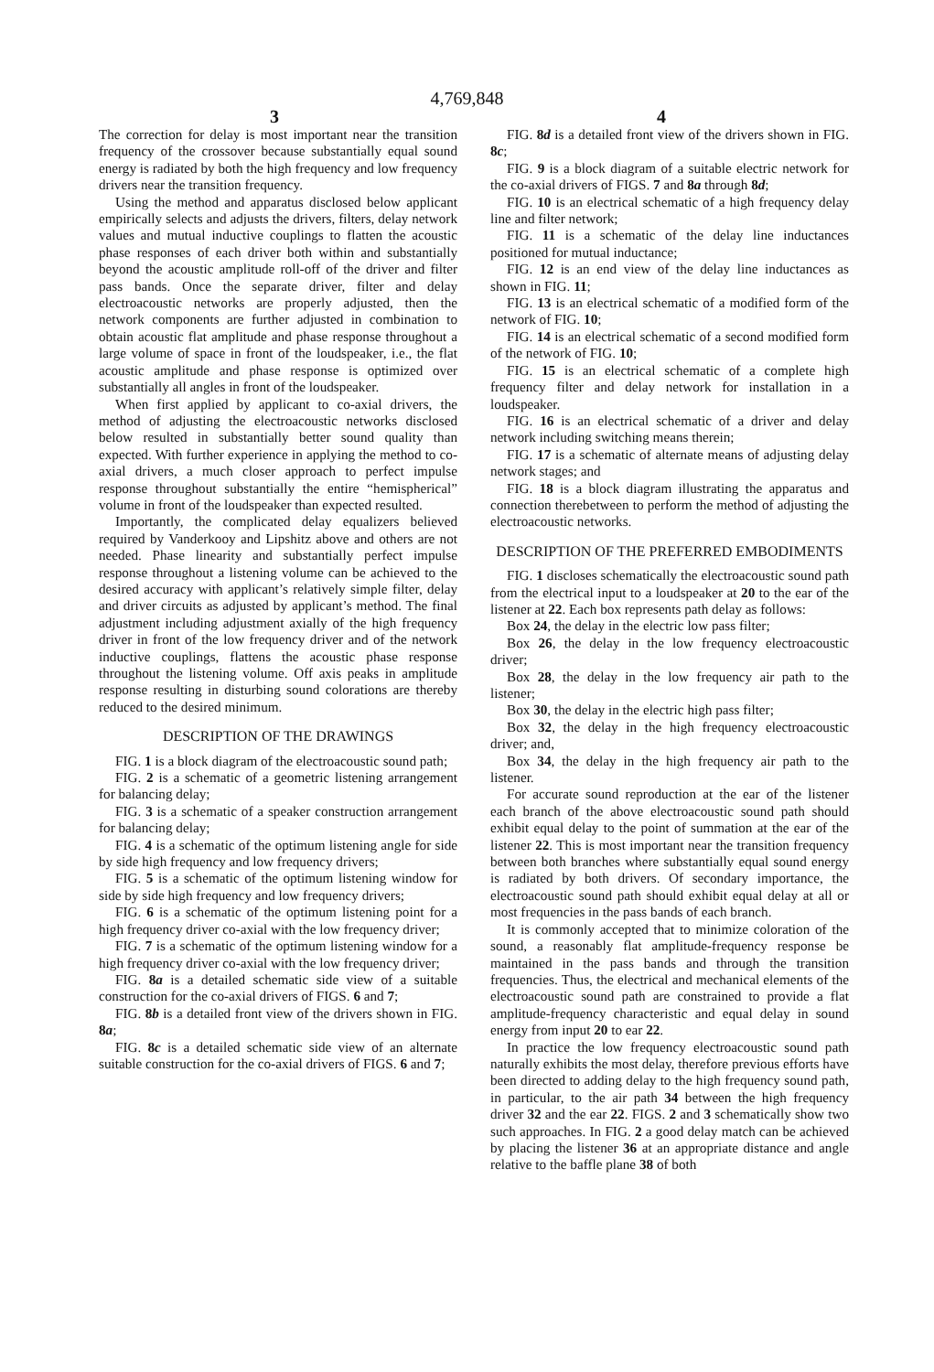4,769,848
3 4
The correction for delay is most important near the transition frequency of the crossover because substantially equal sound energy is radiated by both the high frequency and low frequency drivers near the transition frequency.
Using the method and apparatus disclosed below applicant empirically selects and adjusts the drivers, filters, delay network values and mutual inductive couplings to flatten the acoustic phase responses of each driver both within and substantially beyond the acoustic amplitude roll-off of the driver and filter pass bands. Once the separate driver, filter and delay electroacoustic networks are properly adjusted, then the network components are further adjusted in combination to obtain acoustic flat amplitude and phase response throughout a large volume of space in front of the loudspeaker, i.e., the flat acoustic amplitude and phase response is optimized over substantially all angles in front of the loudspeaker.
When first applied by applicant to co-axial drivers, the method of adjusting the electroacoustic networks disclosed below resulted in substantially better sound quality than expected. With further experience in applying the method to co-axial drivers, a much closer approach to perfect impulse response throughout substantially the entire “hemispherical” volume in front of the loudspeaker than expected resulted.
Importantly, the complicated delay equalizers believed required by Vanderkooy and Lipshitz above and others are not needed. Phase linearity and substantially perfect impulse response throughout a listening volume can be achieved to the desired accuracy with applicant’s relatively simple filter, delay and driver circuits as adjusted by applicant’s method. The final adjustment including adjustment axially of the high frequency driver in front of the low frequency driver and of the network inductive couplings, flattens the acoustic phase response throughout the listening volume. Off axis peaks in amplitude response resulting in disturbing sound colorations are thereby reduced to the desired minimum.
DESCRIPTION OF THE DRAWINGS
FIG. 1 is a block diagram of the electroacoustic sound path;
FIG. 2 is a schematic of a geometric listening arrangement for balancing delay;
FIG. 3 is a schematic of a speaker construction arrangement for balancing delay;
FIG. 4 is a schematic of the optimum listening angle for side by side high frequency and low frequency drivers;
FIG. 5 is a schematic of the optimum listening window for side by side high frequency and low frequency drivers;
FIG. 6 is a schematic of the optimum listening point for a high frequency driver co-axial with the low frequency driver;
FIG. 7 is a schematic of the optimum listening window for a high frequency driver co-axial with the low frequency driver;
FIG. 8a is a detailed schematic side view of a suitable construction for the co-axial drivers of FIGS. 6 and 7;
FIG. 8b is a detailed front view of the drivers shown in FIG. 8a;
FIG. 8c is a detailed schematic side view of an alternate suitable construction for the co-axial drivers of FIGS. 6 and 7;
FIG. 8d is a detailed front view of the drivers shown in FIG. 8c;
FIG. 9 is a block diagram of a suitable electric network for the co-axial drivers of FIGS. 7 and 8a through 8d;
FIG. 10 is an electrical schematic of a high frequency delay line and filter network;
FIG. 11 is a schematic of the delay line inductances positioned for mutual inductance;
FIG. 12 is an end view of the delay line inductances as shown in FIG. 11;
FIG. 13 is an electrical schematic of a modified form of the network of FIG. 10;
FIG. 14 is an electrical schematic of a second modified form of the network of FIG. 10;
FIG. 15 is an electrical schematic of a complete high frequency filter and delay network for installation in a loudspeaker.
FIG. 16 is an electrical schematic of a driver and delay network including switching means therein;
FIG. 17 is a schematic of alternate means of adjusting delay network stages; and
FIG. 18 is a block diagram illustrating the apparatus and connection therebetween to perform the method of adjusting the electroacoustic networks.
DESCRIPTION OF THE PREFERRED EMBODIMENTS
FIG. 1 discloses schematically the electroacoustic sound path from the electrical input to a loudspeaker at 20 to the ear of the listener at 22. Each box represents path delay as follows:
Box 24, the delay in the electric low pass filter;
Box 26, the delay in the low frequency electroacoustic driver;
Box 28, the delay in the low frequency air path to the listener;
Box 30, the delay in the electric high pass filter;
Box 32, the delay in the high frequency electroacoustic driver; and,
Box 34, the delay in the high frequency air path to the listener.
For accurate sound reproduction at the ear of the listener each branch of the above electroacoustic sound path should exhibit equal delay to the point of summation at the ear of the listener 22. This is most important near the transition frequency between both branches where substantially equal sound energy is radiated by both drivers. Of secondary importance, the electroacoustic sound path should exhibit equal delay at all or most frequencies in the pass bands of each branch.
It is commonly accepted that to minimize coloration of the sound, a reasonably flat amplitude-frequency response be maintained in the pass bands and through the transition frequencies. Thus, the electrical and mechanical elements of the electroacoustic sound path are constrained to provide a flat amplitude-frequency characteristic and equal delay in sound energy from input 20 to ear 22.
In practice the low frequency electroacoustic sound path naturally exhibits the most delay, therefore previous efforts have been directed to adding delay to the high frequency sound path, in particular, to the air path 34 between the high frequency driver 32 and the ear 22. FIGS. 2 and 3 schematically show two such approaches. In FIG. 2 a good delay match can be achieved by placing the listener 36 at an appropriate distance and angle relative to the baffle plane 38 of both